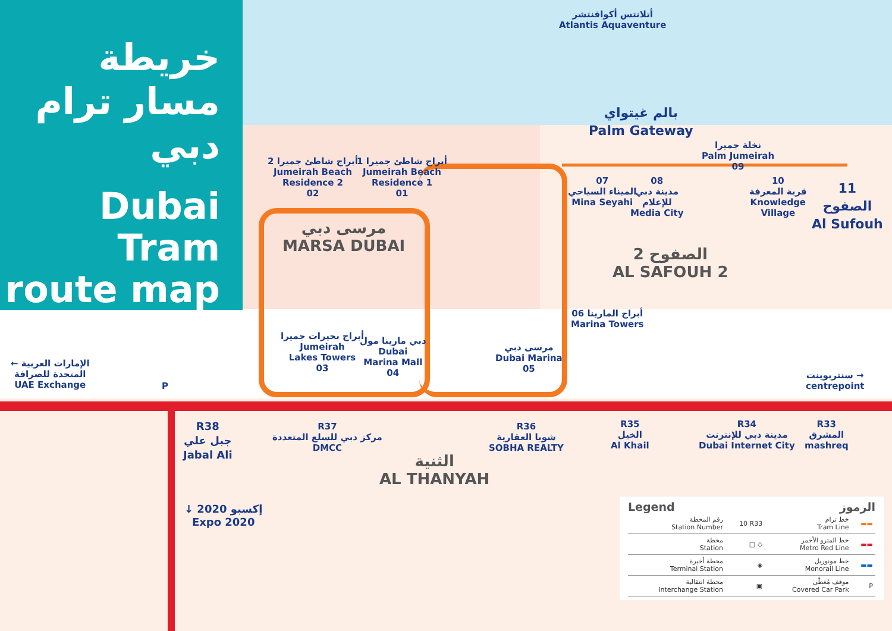خريطة مسار ترام دبي
Dubai Tram route map
أتلانتس أكوافنتشر
Atlantis Aquaventure
بالم غيتواي
Palm Gateway
أبراج شاطئ جميرا 2
Jumeirah Beach
Residence 2
02
أبراج شاطئ جميرا 1
Jumeirah Beach
Residence 1
01
07
الميناء السياحي
Mina Seyahi
08
مدينة دبي
للإعلام
Media City
نخلة جميرا
Palm Jumeirah
09
10
قرية المعرفة
Knowledge
Village
11
الصفوح
Al Sufouh
مرسى دبي
MARSA DUBAI
الصفوح 2
AL SAFOUH 2
06 أبراج المارينا
Marina Towers
أبراج بحيرات جميرا
Jumeirah
Lakes Towers
03
دبي مارينا مول
Dubai
Marina Mall
04
مرسى دبي
Dubai Marina
05
← الإمارات العربية
المتحدة للصرافة
UAE Exchange
سنتربوينت →
centrepoint
P
R38
جبل علي
Jabal Ali
R37
مركز دبي للسلع المتعددة
DMCC
الثنية
AL THANYAH
R36
شوبا العقارية
SOBHA REALTY
R35
الخيل
Al Khail
R34
مدينة دبي للإنترنت
Dubai Internet City
R33
المشرق
mashreq
↓ إكسبو 2020
Expo 2020
Legend الرموز
| رقم المحطة Station Number | 10 R33 | خط ترام Tram Line | ▬▬ |
| محطة Station | □ ◇ | خط المترو الأحمر Metro Red Line | ▬▬ |
| محطة أخيرة Terminal Station | ◈ | خط مونوريل Monorail Line | ▬▬ |
| محطة انتقالية Interchange Station | ▣ | موقف مُغطّى Covered Car Park | P |